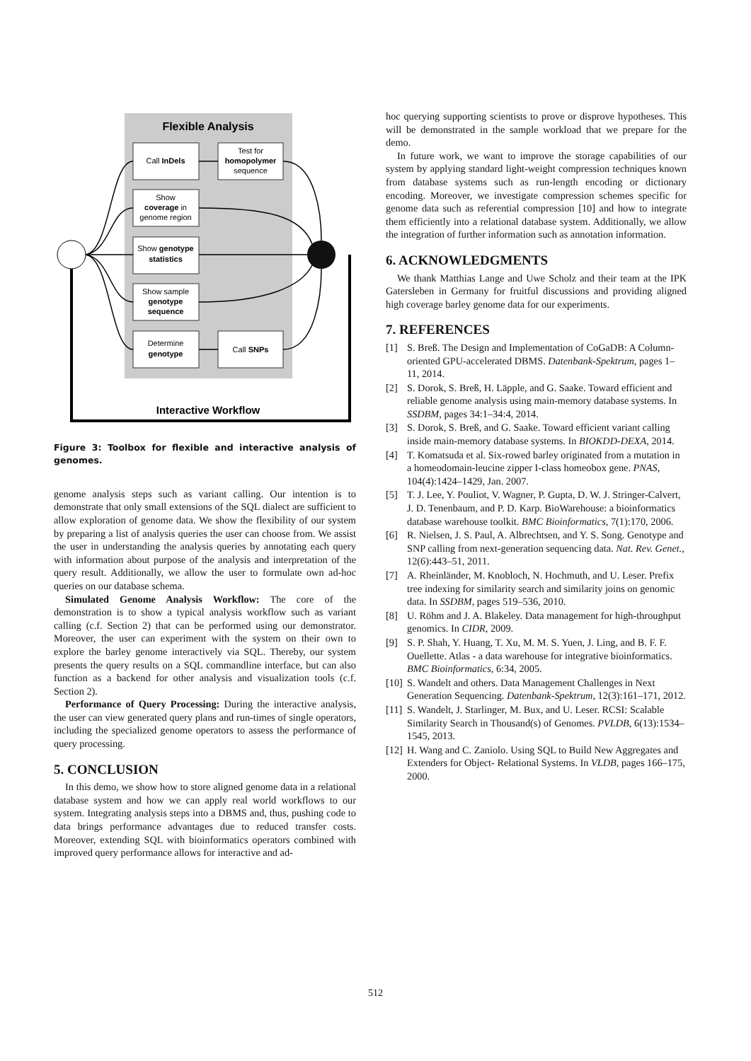Flexible Analysis
Interactive Workflow
Call InDels
Test for
homopolymer
sequence
Show
coverage in
genome region
Show genotype
statistics
Show sample
genotype
sequence
Determine
genotype
Call SNPs
Figure 3: Toolbox for flexible and interactive analysis of genomes.
genome analysis steps such as variant calling. Our intention is to demonstrate that only small extensions of the SQL dialect are sufficient to allow exploration of genome data. We show the flexibility of our system by preparing a list of analysis queries the user can choose from. We assist the user in understanding the analysis queries by annotating each query with information about purpose of the analysis and interpretation of the query result. Additionally, we allow the user to formulate own ad-hoc queries on our database schema.
Simulated Genome Analysis Workflow: The core of the demonstration is to show a typical analysis workflow such as variant calling (c.f. Section 2) that can be performed using our demonstrator. Moreover, the user can experiment with the system on their own to explore the barley genome interactively via SQL. Thereby, our system presents the query results on a SQL commandline interface, but can also function as a backend for other analysis and visualization tools (c.f. Section 2).
Performance of Query Processing: During the interactive analysis, the user can view generated query plans and run-times of single operators, including the specialized genome operators to assess the performance of query processing.
5. CONCLUSION
In this demo, we show how to store aligned genome data in a relational database system and how we can apply real world workflows to our system. Integrating analysis steps into a DBMS and, thus, pushing code to data brings performance advantages due to reduced transfer costs. Moreover, extending SQL with bioinformatics operators combined with improved query performance allows for interactive and ad-
hoc querying supporting scientists to prove or disprove hypotheses. This will be demonstrated in the sample workload that we prepare for the demo.
In future work, we want to improve the storage capabilities of our system by applying standard light-weight compression techniques known from database systems such as run-length encoding or dictionary encoding. Moreover, we investigate compression schemes specific for genome data such as referential compression [10] and how to integrate them efficiently into a relational database system. Additionally, we allow the integration of further information such as annotation information.
6. ACKNOWLEDGMENTS
We thank Matthias Lange and Uwe Scholz and their team at the IPK Gatersleben in Germany for fruitful discussions and providing aligned high coverage barley genome data for our experiments.
7. REFERENCES
[1] S. Breß. The Design and Implementation of CoGaDB: A Column-oriented GPU-accelerated DBMS. Datenbank-Spektrum, pages 1–11, 2014.
[2] S. Dorok, S. Breß, H. Läpple, and G. Saake. Toward efficient and reliable genome analysis using main-memory database systems. In SSDBM, pages 34:1–34:4, 2014.
[3] S. Dorok, S. Breß, and G. Saake. Toward efficient variant calling inside main-memory database systems. In BIOKDD-DEXA, 2014.
[4] T. Komatsuda et al. Six-rowed barley originated from a mutation in a homeodomain-leucine zipper I-class homeobox gene. PNAS, 104(4):1424–1429, Jan. 2007.
[5] T. J. Lee, Y. Pouliot, V. Wagner, P. Gupta, D. W. J. Stringer-Calvert, J. D. Tenenbaum, and P. D. Karp. BioWarehouse: a bioinformatics database warehouse toolkit. BMC Bioinformatics, 7(1):170, 2006.
[6] R. Nielsen, J. S. Paul, A. Albrechtsen, and Y. S. Song. Genotype and SNP calling from next-generation sequencing data. Nat. Rev. Genet., 12(6):443–51, 2011.
[7] A. Rheinländer, M. Knobloch, N. Hochmuth, and U. Leser. Prefix tree indexing for similarity search and similarity joins on genomic data. In SSDBM, pages 519–536, 2010.
[8] U. Röhm and J. A. Blakeley. Data management for high-throughput genomics. In CIDR, 2009.
[9] S. P. Shah, Y. Huang, T. Xu, M. M. S. Yuen, J. Ling, and B. F. F. Ouellette. Atlas - a data warehouse for integrative bioinformatics. BMC Bioinformatics, 6:34, 2005.
[10] S. Wandelt and others. Data Management Challenges in Next Generation Sequencing. Datenbank-Spektrum, 12(3):161–171, 2012.
[11] S. Wandelt, J. Starlinger, M. Bux, and U. Leser. RCSI: Scalable Similarity Search in Thousand(s) of Genomes. PVLDB, 6(13):1534–1545, 2013.
[12] H. Wang and C. Zaniolo. Using SQL to Build New Aggregates and Extenders for Object- Relational Systems. In VLDB, pages 166–175, 2000.
512